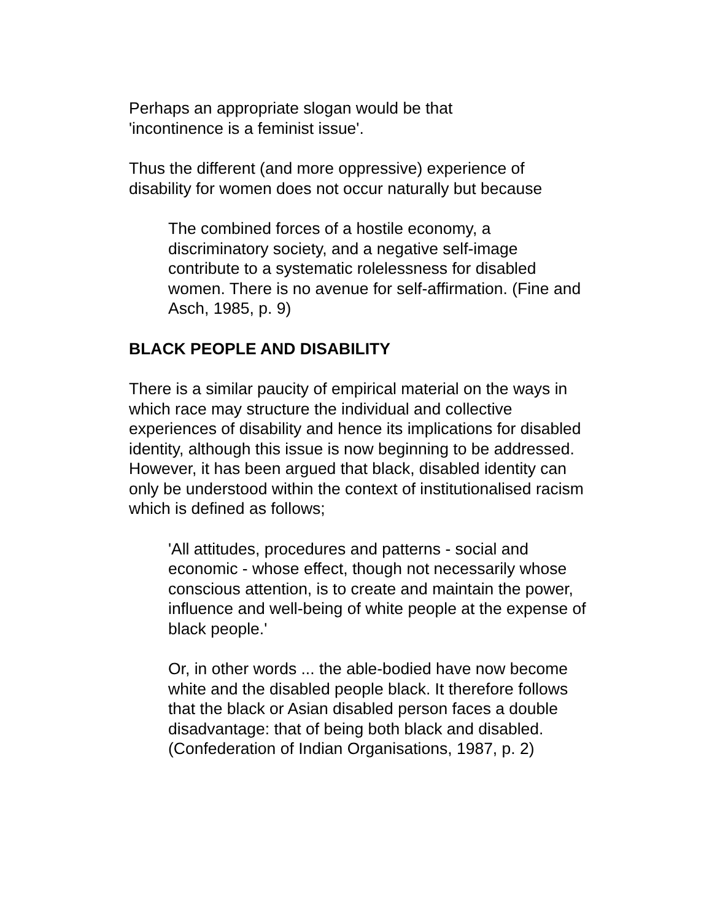Perhaps an appropriate slogan would be that
'incontinence is a feminist issue'.
Thus the different (and more oppressive) experience of disability for women does not occur naturally but because
The combined forces of a hostile economy, a discriminatory society, and a negative self-image contribute to a systematic rolelessness for disabled women. There is no avenue for self-affirmation. (Fine and Asch, 1985, p. 9)
BLACK PEOPLE AND DISABILITY
There is a similar paucity of empirical material on the ways in which race may structure the individual and collective experiences of disability and hence its implications for disabled identity, although this issue is now beginning to be addressed. However, it has been argued that black, disabled identity can only be understood within the context of institutionalised racism which is defined as follows;
'All attitudes, procedures and patterns - social and economic - whose effect, though not necessarily whose conscious attention, is to create and maintain the power, influence and well-being of white people at the expense of black people.'
Or, in other words ... the able-bodied have now become white and the disabled people black. It therefore follows that the black or Asian disabled person faces a double disadvantage: that of being both black and disabled. (Confederation of Indian Organisations, 1987, p. 2)